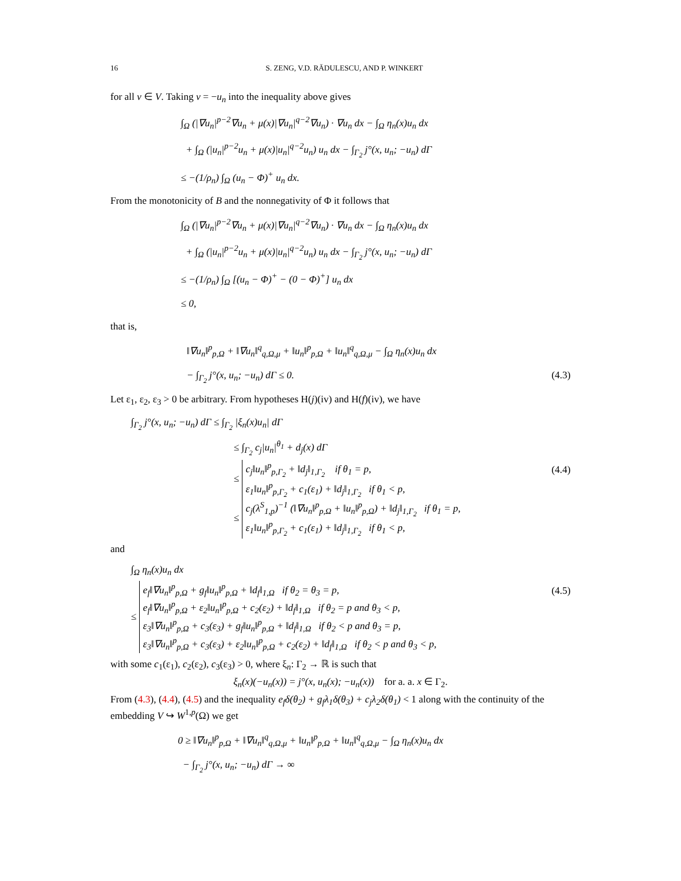16 S. ZENG, V.D. RĂDULESCU, AND P. WINKERT
for all v ∈ V. Taking v = −u<sub>n</sub> into the inequality above gives
∫<sub>Ω</sub> (|∇u<sub>n</sub>|<sup>p−2</sup>∇u<sub>n</sub> + μ(x)|∇u<sub>n</sub>|<sup>q−2</sup>∇u<sub>n</sub>) · ∇u<sub>n</sub> dx − ∫<sub>Ω</sub> η<sub>n</sub>(x)u<sub>n</sub> dx
+ ∫<sub>Ω</sub> (|u<sub>n</sub>|<sup>p−2</sup>u<sub>n</sub> + μ(x)|u<sub>n</sub>|<sup>q−2</sup>u<sub>n</sub>) u<sub>n</sub> dx − ∫<sub>Γ<sub>2</sub></sub> j°(x, u<sub>n</sub>; −u<sub>n</sub>) dΓ
≤ −(1/ρ<sub>n</sub>) ∫<sub>Ω</sub> (u<sub>n</sub> − Φ)<sup>+</sup> u<sub>n</sub> dx.
From the monotonicity of B and the nonnegativity of Φ it follows that
∫<sub>Ω</sub> (|∇u<sub>n</sub>|<sup>p−2</sup>∇u<sub>n</sub> + μ(x)|∇u<sub>n</sub>|<sup>q−2</sup>∇u<sub>n</sub>) · ∇u<sub>n</sub> dx − ∫<sub>Ω</sub> η<sub>n</sub>(x)u<sub>n</sub> dx
+ ∫<sub>Ω</sub> (|u<sub>n</sub>|<sup>p−2</sup>u<sub>n</sub> + μ(x)|u<sub>n</sub>|<sup>q−2</sup>u<sub>n</sub>) u<sub>n</sub> dx − ∫<sub>Γ<sub>2</sub></sub> j°(x, u<sub>n</sub>; −u<sub>n</sub>) dΓ
≤ −(1/ρ<sub>n</sub>) ∫<sub>Ω</sub> [(u<sub>n</sub> − Φ)<sup>+</sup> − (0 − Φ)<sup>+</sup>] u<sub>n</sub> dx
≤ 0,
that is,
‖∇u<sub>n</sub>‖<sup>p</sup><sub>p,Ω</sub> + ‖∇u<sub>n</sub>‖<sup>q</sup><sub>q,Ω,μ</sub> + ‖u<sub>n</sub>‖<sup>p</sup><sub>p,Ω</sub> + ‖u<sub>n</sub>‖<sup>q</sup><sub>q,Ω,μ</sub> − ∫<sub>Ω</sub> η<sub>n</sub>(x)u<sub>n</sub> dx
− ∫<sub>Γ<sub>2</sub></sub> j°(x, u<sub>n</sub>; −u<sub>n</sub>) dΓ ≤ 0. (4.3)
Let ε<sub>1</sub>, ε<sub>2</sub>, ε<sub>3</sub> > 0 be arbitrary. From hypotheses H(j)(iv) and H(f)(iv), we have
∫<sub>Γ<sub>2</sub></sub> j°(x, u<sub>n</sub>; −u<sub>n</sub>) dΓ ≤ ∫<sub>Γ<sub>2</sub></sub> |ξ<sub>n</sub>(x)u<sub>n</sub>| dΓ
≤ ∫<sub>Γ<sub>2</sub></sub> c<sub>j</sub>|u<sub>n</sub>|<sup>θ<sub>1</sub></sup> + d<sub>j</sub>(x) dΓ
≤ c<sub>j</sub>‖u<sub>n</sub>‖<sup>p</sup><sub>p,Γ<sub>2</sub></sub> + ‖d<sub>j</sub>‖<sub>1,Γ<sub>2</sub></sub> if θ<sub>1</sub> = p,
ε<sub>1</sub>‖u<sub>n</sub>‖<sup>p</sup><sub>p,Γ<sub>2</sub></sub> + c<sub>1</sub>(ε<sub>1</sub>) + ‖d<sub>j</sub>‖<sub>1,Γ<sub>2</sub></sub> if θ<sub>1</sub> < p, (4.4)
≤ c<sub>j</sub>(λ<sup>S</sup><sub>1,p</sub>)<sup>−1</sup> (‖∇u<sub>n</sub>‖<sup>p</sup><sub>p,Ω</sub> + ‖u<sub>n</sub>‖<sup>p</sup><sub>p,Ω</sub>) + ‖d<sub>j</sub>‖<sub>1,Γ<sub>2</sub></sub> if θ<sub>1</sub> = p,
ε<sub>1</sub>‖u<sub>n</sub>‖<sup>p</sup><sub>p,Γ<sub>2</sub></sub> + c<sub>1</sub>(ε<sub>1</sub>) + ‖d<sub>j</sub>‖<sub>1,Γ<sub>2</sub></sub> if θ<sub>1</sub> < p,
and
∫<sub>Ω</sub> η<sub>n</sub>(x)u<sub>n</sub> dx
≤ e<sub>f</sub>‖∇u<sub>n</sub>‖<sup>p</sup><sub>p,Ω</sub> + g<sub>f</sub>‖u<sub>n</sub>‖<sup>p</sup><sub>p,Ω</sub> + ‖d<sub>f</sub>‖<sub>1,Ω</sub> if θ<sub>2</sub> = θ<sub>3</sub> = p,
e<sub>f</sub>‖∇u<sub>n</sub>‖<sup>p</sup><sub>p,Ω</sub> + ε<sub>2</sub>‖u<sub>n</sub>‖<sup>p</sup><sub>p,Ω</sub> + c<sub>2</sub>(ε<sub>2</sub>) + ‖d<sub>f</sub>‖<sub>1,Ω</sub> if θ<sub>2</sub> = p and θ<sub>3</sub> < p,
ε<sub>3</sub>‖∇u<sub>n</sub>‖<sup>p</sup><sub>p,Ω</sub> + c<sub>3</sub>(ε<sub>3</sub>) + g<sub>f</sub>‖u<sub>n</sub>‖<sup>p</sup><sub>p,Ω</sub> + ‖d<sub>f</sub>‖<sub>1,Ω</sub> if θ<sub>2</sub> < p and θ<sub>3</sub> = p,
ε<sub>3</sub>‖∇u<sub>n</sub>‖<sup>p</sup><sub>p,Ω</sub> + c<sub>3</sub>(ε<sub>3</sub>) + ε<sub>2</sub>‖u<sub>n</sub>‖<sup>p</sup><sub>p,Ω</sub> + c<sub>2</sub>(ε<sub>2</sub>) + ‖d<sub>f</sub>‖<sub>1,Ω</sub> if θ<sub>2</sub> < p and θ<sub>3</sub> < p, (4.5)
with some c<sub>1</sub>(ε<sub>1</sub>), c<sub>2</sub>(ε<sub>2</sub>), c<sub>3</sub>(ε<sub>3</sub>) > 0, where ξ<sub>n</sub>: Γ<sub>2</sub> → ℝ is such that
ξ<sub>n</sub>(x)(−u<sub>n</sub>(x)) = j°(x, u<sub>n</sub>(x); −u<sub>n</sub>(x)) for a. a. x ∈ Γ<sub>2</sub>.
From (4.3), (4.4), (4.5) and the inequality e<sub>f</sub>δ(θ<sub>2</sub>) + g<sub>f</sub>λ<sub>1</sub>δ(θ<sub>3</sub>) + c<sub>j</sub>λ<sub>2</sub>δ(θ<sub>1</sub>) < 1 along with the continuity of the embedding V ↪ W<sup>1,p</sup>(Ω) we get
0 ≥ ‖∇u<sub>n</sub>‖<sup>p</sup><sub>p,Ω</sub> + ‖∇u<sub>n</sub>‖<sup>q</sup><sub>q,Ω,μ</sub> + ‖u<sub>n</sub>‖<sup>p</sup><sub>p,Ω</sub> + ‖u<sub>n</sub>‖<sup>q</sup><sub>q,Ω,μ</sub> − ∫<sub>Ω</sub> η<sub>n</sub>(x)u<sub>n</sub> dx
− ∫<sub>Γ<sub>2</sub></sub> j°(x, u<sub>n</sub>; −u<sub>n</sub>) dΓ → ∞